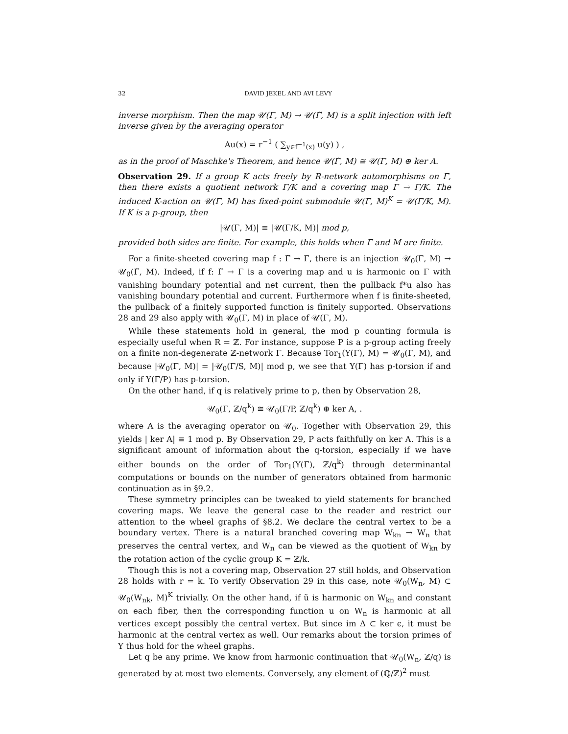32 DAVID JEKEL AND AVI LEVY
inverse morphism. Then the map 𝒰(Γ, M) → 𝒰(Γ̃, M) is a split injection with left inverse given by the averaging operator
Au(x) = r<sup>−1</sup> ( ∑<sub>y∈f<sup>−1</sup>(x)</sub> u(y) ) ,
as in the proof of Maschke's Theorem, and hence 𝒰(Γ̃, M) ≅ 𝒰(Γ, M) ⊕ ker A.
Observation 29. If a group K acts freely by R-network automorphisms on Γ, then there exists a quotient network Γ/K and a covering map Γ → Γ/K. The induced K-action on 𝒰(Γ, M) has fixed-point submodule 𝒰(Γ, M)<sup>K</sup> = 𝒰(Γ/K, M). If K is a p-group, then
|𝒰(Γ, M)| ≡ |𝒰(Γ/K, M)| mod p,
provided both sides are finite. For example, this holds when Γ and M are finite.
For a finite-sheeted covering map f : Γ̃ → Γ, there is an injection 𝒰<sub>0</sub>(Γ, M) → 𝒰<sub>0</sub>(Γ̃, M). Indeed, if f: Γ̃ → Γ is a covering map and u is harmonic on Γ with vanishing boundary potential and net current, then the pullback f*u also has vanishing boundary potential and current. Furthermore when f is finite-sheeted, the pullback of a finitely supported function is finitely supported. Observations 28 and 29 also apply with 𝒰<sub>0</sub>(Γ, M) in place of 𝒰(Γ, M).
While these statements hold in general, the mod p counting formula is especially useful when R = ℤ. For instance, suppose P is a p-group acting freely on a finite non-degenerate ℤ-network Γ. Because Tor<sub>1</sub>(Υ(Γ), M) = 𝒰<sub>0</sub>(Γ, M), and because |𝒰<sub>0</sub>(Γ, M)| = |𝒰<sub>0</sub>(Γ/S, M)| mod p, we see that Υ(Γ) has p-torsion if and only if Υ(Γ/P) has p-torsion.
On the other hand, if q is relatively prime to p, then by Observation 28,
𝒰<sub>0</sub>(Γ, ℤ/q<sup>k</sup>) ≅ 𝒰<sub>0</sub>(Γ/P, ℤ/q<sup>k</sup>) ⊕ ker A, .
where A is the averaging operator on 𝒰<sub>0</sub>. Together with Observation 29, this yields | ker A| ≡ 1 mod p. By Observation 29, P acts faithfully on ker A. This is a significant amount of information about the q-torsion, especially if we have either bounds on the order of Tor<sub>1</sub>(Υ(Γ), ℤ/q<sup>k</sup>) through determinantal computations or bounds on the number of generators obtained from harmonic continuation as in §9.2.
These symmetry principles can be tweaked to yield statements for branched covering maps. We leave the general case to the reader and restrict our attention to the wheel graphs of §8.2. We declare the central vertex to be a boundary vertex. There is a natural branched covering map W<sub>kn</sub> → W<sub>n</sub> that preserves the central vertex, and W<sub>n</sub> can be viewed as the quotient of W<sub>kn</sub> by the rotation action of the cyclic group K = ℤ/k.
Though this is not a covering map, Observation 27 still holds, and Observation 28 holds with r = k. To verify Observation 29 in this case, note 𝒰<sub>0</sub>(W<sub>n</sub>, M) ⊂ 𝒰<sub>0</sub>(W<sub>nk</sub>, M)<sup>K</sup> trivially. On the other hand, if ũ is harmonic on W<sub>kn</sub> and constant on each fiber, then the corresponding function u on W<sub>n</sub> is harmonic at all vertices except possibly the central vertex. But since im Δ ⊂ ker ϵ, it must be harmonic at the central vertex as well. Our remarks about the torsion primes of Υ thus hold for the wheel graphs.
Let q be any prime. We know from harmonic continuation that 𝒰<sub>0</sub>(W<sub>n</sub>, ℤ/q) is generated by at most two elements. Conversely, any element of (ℚ/ℤ)<sup>2</sup> must